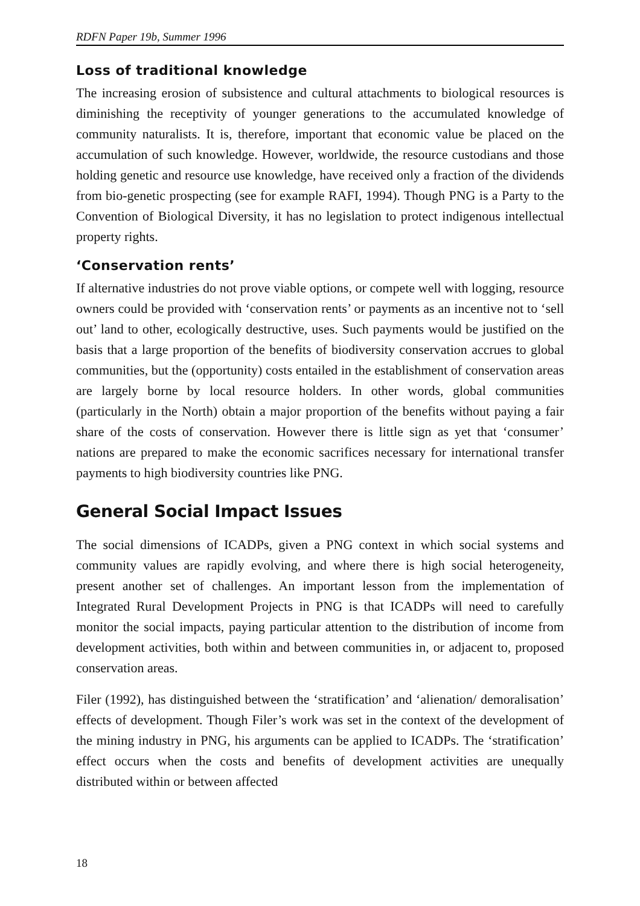RDFN Paper 19b, Summer 1996
Loss of traditional knowledge
The increasing erosion of subsistence and cultural attachments to biological resources is diminishing the receptivity of younger generations to the accumulated knowledge of community naturalists. It is, therefore, important that economic value be placed on the accumulation of such knowledge. However, worldwide, the resource custodians and those holding genetic and resource use knowledge, have received only a fraction of the dividends from bio-genetic prospecting (see for example RAFI, 1994). Though PNG is a Party to the Convention of Biological Diversity, it has no legislation to protect indigenous intellectual property rights.
‘Conservation rents’
If alternative industries do not prove viable options, or compete well with logging, resource owners could be provided with ‘conservation rents’ or payments as an incentive not to ‘sell out’ land to other, ecologically destructive, uses. Such payments would be justified on the basis that a large proportion of the benefits of biodiversity conservation accrues to global communities, but the (opportunity) costs entailed in the establishment of conservation areas are largely borne by local resource holders. In other words, global communities (particularly in the North) obtain a major proportion of the benefits without paying a fair share of the costs of conservation. However there is little sign as yet that ‘consumer’ nations are prepared to make the economic sacrifices necessary for international transfer payments to high biodiversity countries like PNG.
General Social Impact Issues
The social dimensions of ICADPs, given a PNG context in which social systems and community values are rapidly evolving, and where there is high social heterogeneity, present another set of challenges. An important lesson from the implementation of Integrated Rural Development Projects in PNG is that ICADPs will need to carefully monitor the social impacts, paying particular attention to the distribution of income from development activities, both within and between communities in, or adjacent to, proposed conservation areas.
Filer (1992), has distinguished between the ‘stratification’ and ‘alienation/ demoralisation’ effects of development. Though Filer’s work was set in the context of the development of the mining industry in PNG, his arguments can be applied to ICADPs. The ‘stratification’ effect occurs when the costs and benefits of development activities are unequally distributed within or between affected
18